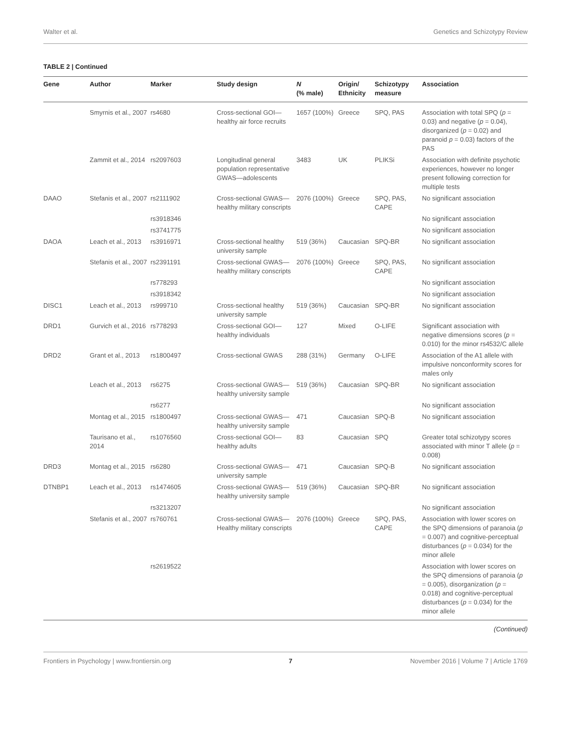Walter et al. Genetics and Schizotypy Review
TABLE 2 | Continued
| Gene | Author | Marker | Study design | N (% male) | Origin/ Ethnicity | Schizotypy measure | Association |
| --- | --- | --- | --- | --- | --- | --- | --- |
| | Smyrnis et al., 2007 | rs4680 | Cross-sectional GOI—healthy air force recruits | 1657 (100%) | Greece | SPQ, PAS | Association with total SPQ ( p = 0.03) and negative ( p = 0.04), disorganized ( p = 0.02) and paranoid p = 0.03) factors of the PAS |
| | Zammit et al., 2014 | rs2097603 | Longitudinal general population representative GWAS—adolescents | 3483 | UK | PLIKSi | Association with definite psychotic experiences, however no longer present following correction for multiple tests |
| DAAO | Stefanis et al., 2007 | rs2111902 | Cross-sectional GWAS—healthy military conscripts | 2076 (100%) | Greece | SPQ, PAS, CAPE | No significant association |
| | | rs3918346 | | | | | No significant association |
| | | rs3741775 | | | | | No significant association |
| DAOA | Leach et al., 2013 | rs3916971 | Cross-sectional healthy university sample | 519 (36%) | Caucasian | SPQ-BR | No significant association |
| | Stefanis et al., 2007 | rs2391191 | Cross-sectional GWAS—healthy military conscripts | 2076 (100%) | Greece | SPQ, PAS, CAPE | No significant association |
| | | rs778293 | | | | | No significant association |
| | | rs3918342 | | | | | No significant association |
| DISC1 | Leach et al., 2013 | rs999710 | Cross-sectional healthy university sample | 519 (36%) | Caucasian | SPQ-BR | No significant association |
| DRD1 | Gurvich et al., 2016 | rs778293 | Cross-sectional GOI—healthy individuals | 127 | Mixed | O-LIFE | Significant association with negative dimensions scores ( p = 0.010) for the minor rs4532/C allele |
| DRD2 | Grant et al., 2013 | rs1800497 | Cross-sectional GWAS | 288 (31%) | Germany | O-LIFE | Association of the A1 allele with impulsive nonconformity scores for males only |
| | Leach et al., 2013 | rs6275 | Cross-sectional GWAS—healthy university sample | 519 (36%) | Caucasian | SPQ-BR | No significant association |
| | | rs6277 | | | | | No significant association |
| | Montag et al., 2015 | rs1800497 | Cross-sectional GWAS—healthy university sample | 471 | Caucasian | SPQ-B | No significant association |
| | Taurisano et al., 2014 | rs1076560 | Cross-sectional GOI—healthy adults | 83 | Caucasian | SPQ | Greater total schizotypy scores associated with minor T allele ( p = 0.008) |
| DRD3 | Montag et al., 2015 | rs6280 | Cross-sectional GWAS—university sample | 471 | Caucasian | SPQ-B | No significant association |
| DTNBP1 | Leach et al., 2013 | rs1474605 | Cross-sectional GWAS—healthy university sample | 519 (36%) | Caucasian | SPQ-BR | No significant association |
| | | rs3213207 | | | | | No significant association |
| | Stefanis et al., 2007 | rs760761 | Cross-sectional GWAS—Healthy military conscripts | 2076 (100%) | Greece | SPQ, PAS, CAPE | Association with lower scores on the SPQ dimensions of paranoia ( p = 0.007) and cognitive-perceptual disturbances ( p = 0.034) for the minor allele |
| | | rs2619522 | | | | | Association with lower scores on the SPQ dimensions of paranoia ( p = 0.005), disorganization ( p = 0.018) and cognitive-perceptual disturbances ( p = 0.034) for the minor allele |
(Continued)
Frontiers in Psychology | www.frontiersin.org 7 November 2016 | Volume 7 | Article 1769